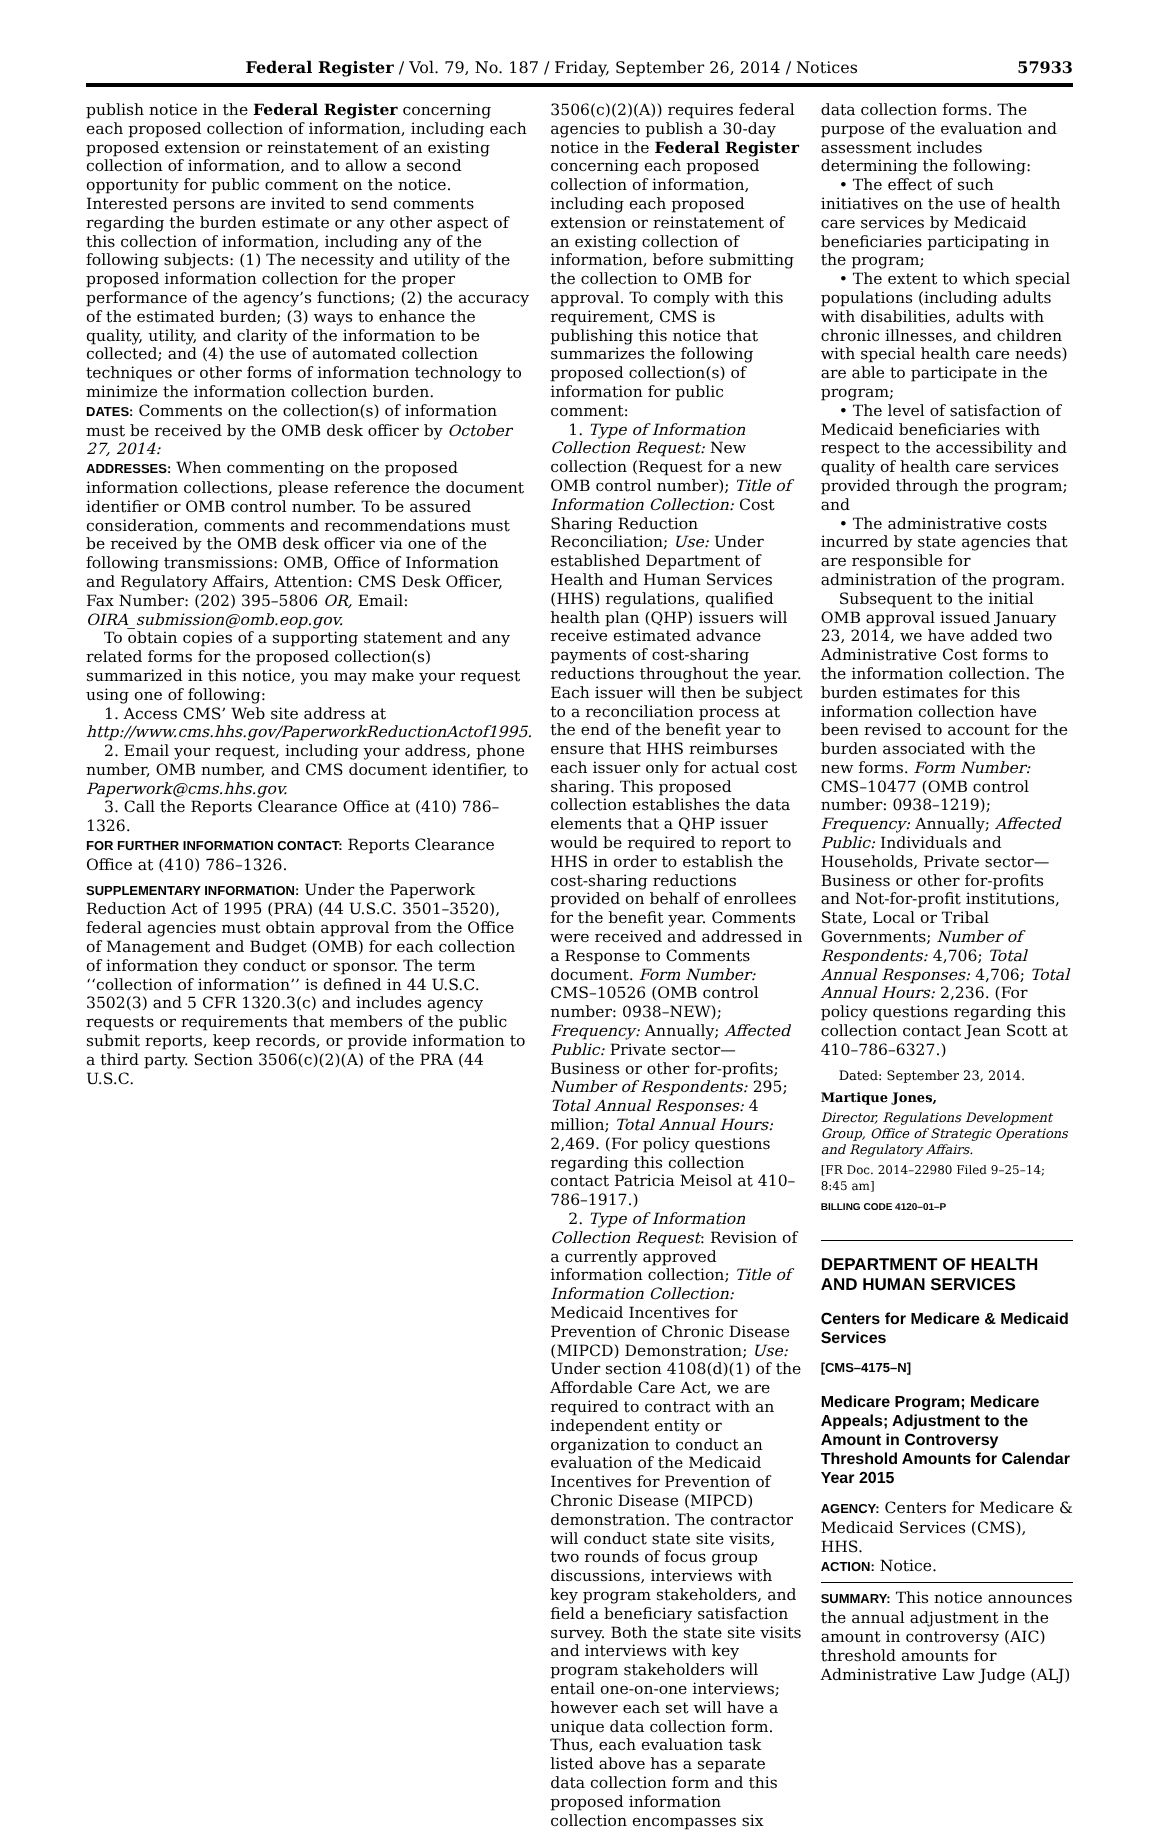Federal Register / Vol. 79, No. 187 / Friday, September 26, 2014 / Notices 57933
publish notice in the Federal Register concerning each proposed collection of information, including each proposed extension or reinstatement of an existing collection of information, and to allow a second opportunity for public comment on the notice. Interested persons are invited to send comments regarding the burden estimate or any other aspect of this collection of information, including any of the following subjects: (1) The necessity and utility of the proposed information collection for the proper performance of the agency’s functions; (2) the accuracy of the estimated burden; (3) ways to enhance the quality, utility, and clarity of the information to be collected; and (4) the use of automated collection techniques or other forms of information technology to minimize the information collection burden.
DATES: Comments on the collection(s) of information must be received by the OMB desk officer by October 27, 2014:
ADDRESSES: When commenting on the proposed information collections, please reference the document identifier or OMB control number. To be assured consideration, comments and recommendations must be received by the OMB desk officer via one of the following transmissions: OMB, Office of Information and Regulatory Affairs, Attention: CMS Desk Officer, Fax Number: (202) 395–5806 OR, Email: OIRA_submission@omb.eop.gov.
To obtain copies of a supporting statement and any related forms for the proposed collection(s) summarized in this notice, you may make your request using one of following:
1. Access CMS’ Web site address at http://www.cms.hhs.gov/PaperworkReductionActof1995.
2. Email your request, including your address, phone number, OMB number, and CMS document identifier, to Paperwork@cms.hhs.gov.
3. Call the Reports Clearance Office at (410) 786–1326.
FOR FURTHER INFORMATION CONTACT: Reports Clearance Office at (410) 786–1326.
SUPPLEMENTARY INFORMATION: Under the Paperwork Reduction Act of 1995 (PRA) (44 U.S.C. 3501–3520), federal agencies must obtain approval from the Office of Management and Budget (OMB) for each collection of information they conduct or sponsor. The term ‘‘collection of information’’ is defined in 44 U.S.C. 3502(3) and 5 CFR 1320.3(c) and includes agency requests or requirements that members of the public submit reports, keep records, or provide information to a third party. Section 3506(c)(2)(A) of the PRA (44 U.S.C.
3506(c)(2)(A)) requires federal agencies to publish a 30-day notice in the Federal Register concerning each proposed collection of information, including each proposed extension or reinstatement of an existing collection of information, before submitting the collection to OMB for approval. To comply with this requirement, CMS is publishing this notice that summarizes the following proposed collection(s) of information for public comment:
1. Type of Information Collection Request: New collection (Request for a new OMB control number); Title of Information Collection: Cost Sharing Reduction Reconciliation; Use: Under established Department of Health and Human Services (HHS) regulations, qualified health plan (QHP) issuers will receive estimated advance payments of cost-sharing reductions throughout the year. Each issuer will then be subject to a reconciliation process at the end of the benefit year to ensure that HHS reimburses each issuer only for actual cost sharing. This proposed collection establishes the data elements that a QHP issuer would be required to report to HHS in order to establish the cost-sharing reductions provided on behalf of enrollees for the benefit year. Comments were received and addressed in a Response to Comments document. Form Number: CMS–10526 (OMB control number: 0938–NEW); Frequency: Annually; Affected Public: Private sector—Business or other for-profits; Number of Respondents: 295; Total Annual Responses: 4 million; Total Annual Hours: 2,469. (For policy questions regarding this collection contact Patricia Meisol at 410–786–1917.)
2. Type of Information Collection Request: Revision of a currently approved information collection; Title of Information Collection: Medicaid Incentives for Prevention of Chronic Disease (MIPCD) Demonstration; Use: Under section 4108(d)(1) of the Affordable Care Act, we are required to contract with an independent entity or organization to conduct an evaluation of the Medicaid Incentives for Prevention of Chronic Disease (MIPCD) demonstration. The contractor will conduct state site visits, two rounds of focus group discussions, interviews with key program stakeholders, and field a beneficiary satisfaction survey. Both the state site visits and interviews with key program stakeholders will entail one-on-one interviews; however each set will have a unique data collection form. Thus, each evaluation task listed above has a separate data collection form and this proposed information collection encompasses six
data collection forms. The purpose of the evaluation and assessment includes determining the following:
• The effect of such initiatives on the use of health care services by Medicaid beneficiaries participating in the program;
• The extent to which special populations (including adults with disabilities, adults with chronic illnesses, and children with special health care needs) are able to participate in the program;
• The level of satisfaction of Medicaid beneficiaries with respect to the accessibility and quality of health care services provided through the program; and
• The administrative costs incurred by state agencies that are responsible for administration of the program.
Subsequent to the initial OMB approval issued January 23, 2014, we have added two Administrative Cost forms to the information collection. The burden estimates for this information collection have been revised to account for the burden associated with the new forms. Form Number: CMS–10477 (OMB control number: 0938–1219); Frequency: Annually; Affected Public: Individuals and Households, Private sector—Business or other for-profits and Not-for-profit institutions, State, Local or Tribal Governments; Number of Respondents: 4,706; Total Annual Responses: 4,706; Total Annual Hours: 2,236. (For policy questions regarding this collection contact Jean Scott at 410–786–6327.)
Dated: September 23, 2014.
Martique Jones,
Director, Regulations Development Group, Office of Strategic Operations and Regulatory Affairs.
[FR Doc. 2014–22980 Filed 9–25–14; 8:45 am]
BILLING CODE 4120–01–P
DEPARTMENT OF HEALTH AND HUMAN SERVICES
Centers for Medicare & Medicaid Services
[CMS–4175–N]
Medicare Program; Medicare Appeals; Adjustment to the Amount in Controversy Threshold Amounts for Calendar Year 2015
AGENCY: Centers for Medicare & Medicaid Services (CMS), HHS.
ACTION: Notice.
SUMMARY: This notice announces the annual adjustment in the amount in controversy (AIC) threshold amounts for Administrative Law Judge (ALJ)